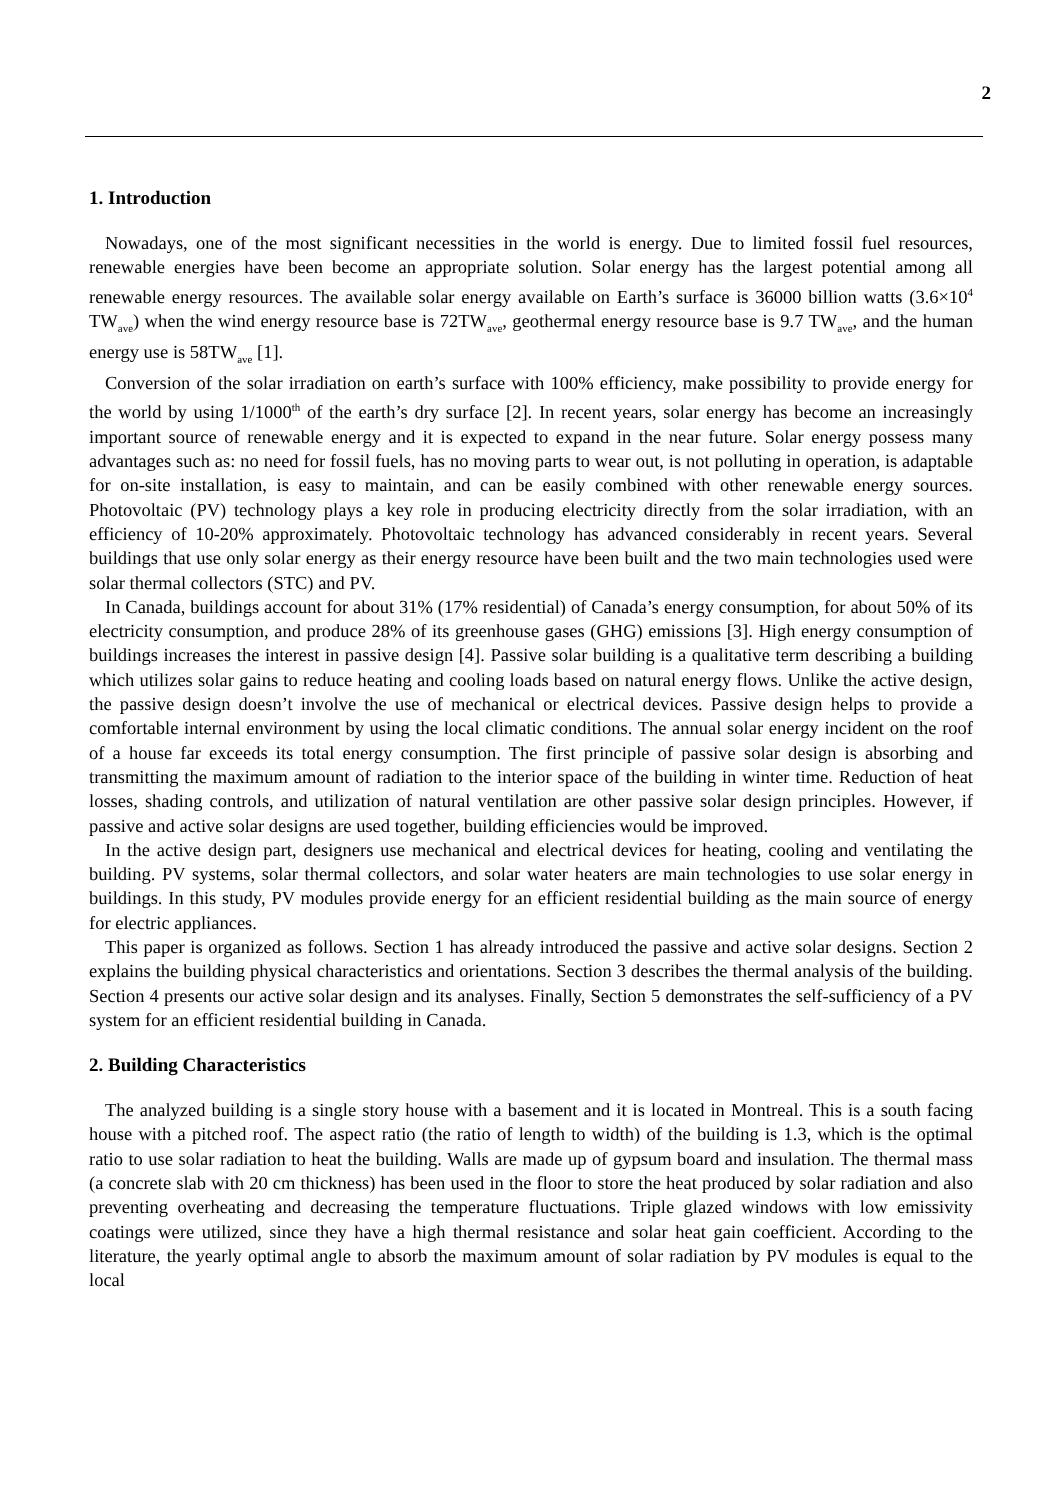2
1. Introduction
Nowadays, one of the most significant necessities in the world is energy. Due to limited fossil fuel resources, renewable energies have been become an appropriate solution. Solar energy has the largest potential among all renewable energy resources. The available solar energy available on Earth’s surface is 36000 billion watts (3.6×10<sup>4</sup> TW<sub>ave</sub>) when the wind energy resource base is 72TW<sub>ave</sub>, geothermal energy resource base is 9.7 TW<sub>ave</sub>, and the human energy use is 58TW<sub>ave</sub> [1].
Conversion of the solar irradiation on earth’s surface with 100% efficiency, make possibility to provide energy for the world by using 1/1000<sup>th</sup> of the earth’s dry surface [2]. In recent years, solar energy has become an increasingly important source of renewable energy and it is expected to expand in the near future. Solar energy possess many advantages such as: no need for fossil fuels, has no moving parts to wear out, is not polluting in operation, is adaptable for on-site installation, is easy to maintain, and can be easily combined with other renewable energy sources. Photovoltaic (PV) technology plays a key role in producing electricity directly from the solar irradiation, with an efficiency of 10-20% approximately. Photovoltaic technology has advanced considerably in recent years. Several buildings that use only solar energy as their energy resource have been built and the two main technologies used were solar thermal collectors (STC) and PV.
In Canada, buildings account for about 31% (17% residential) of Canada’s energy consumption, for about 50% of its electricity consumption, and produce 28% of its greenhouse gases (GHG) emissions [3]. High energy consumption of buildings increases the interest in passive design [4]. Passive solar building is a qualitative term describing a building which utilizes solar gains to reduce heating and cooling loads based on natural energy flows. Unlike the active design, the passive design doesn’t involve the use of mechanical or electrical devices. Passive design helps to provide a comfortable internal environment by using the local climatic conditions. The annual solar energy incident on the roof of a house far exceeds its total energy consumption. The first principle of passive solar design is absorbing and transmitting the maximum amount of radiation to the interior space of the building in winter time. Reduction of heat losses, shading controls, and utilization of natural ventilation are other passive solar design principles. However, if passive and active solar designs are used together, building efficiencies would be improved.
In the active design part, designers use mechanical and electrical devices for heating, cooling and ventilating the building. PV systems, solar thermal collectors, and solar water heaters are main technologies to use solar energy in buildings. In this study, PV modules provide energy for an efficient residential building as the main source of energy for electric appliances.
This paper is organized as follows. Section 1 has already introduced the passive and active solar designs. Section 2 explains the building physical characteristics and orientations. Section 3 describes the thermal analysis of the building. Section 4 presents our active solar design and its analyses. Finally, Section 5 demonstrates the self-sufficiency of a PV system for an efficient residential building in Canada.
2. Building Characteristics
The analyzed building is a single story house with a basement and it is located in Montreal. This is a south facing house with a pitched roof. The aspect ratio (the ratio of length to width) of the building is 1.3, which is the optimal ratio to use solar radiation to heat the building. Walls are made up of gypsum board and insulation. The thermal mass (a concrete slab with 20 cm thickness) has been used in the floor to store the heat produced by solar radiation and also preventing overheating and decreasing the temperature fluctuations. Triple glazed windows with low emissivity coatings were utilized, since they have a high thermal resistance and solar heat gain coefficient. According to the literature, the yearly optimal angle to absorb the maximum amount of solar radiation by PV modules is equal to the local